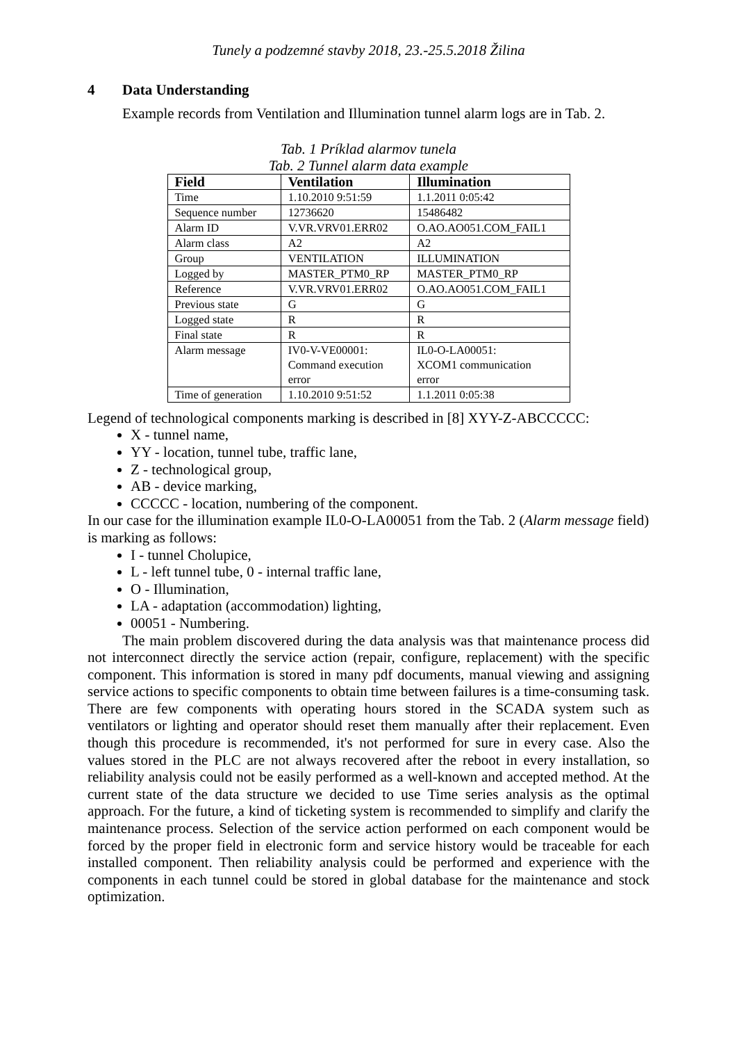Tunely a podzemné stavby 2018, 23.-25.5.2018 Žilina
4 Data Understanding
Example records from Ventilation and Illumination tunnel alarm logs are in Tab. 2.
Tab. 1 Príklad alarmov tunela
Tab. 2 Tunnel alarm data example
| Field | Ventilation | Illumination |
| --- | --- | --- |
| Time | 1.10.2010 9:51:59 | 1.1.2011 0:05:42 |
| Sequence number | 12736620 | 15486482 |
| Alarm ID | V.VR.VRV01.ERR02 | O.AO.AO051.COM_FAIL1 |
| Alarm class | A2 | A2 |
| Group | VENTILATION | ILLUMINATION |
| Logged by | MASTER_PTM0_RP | MASTER_PTM0_RP |
| Reference | V.VR.VRV01.ERR02 | O.AO.AO051.COM_FAIL1 |
| Previous state | G | G |
| Logged state | R | R |
| Final state | R | R |
| Alarm message | IV0-V-VE00001: Command execution error | IL0-O-LA00051: XCOM1 communication error |
| Time of generation | 1.10.2010 9:51:52 | 1.1.2011 0:05:38 |
Legend of technological components marking is described in [8] XYY-Z-ABCCCCC:
X - tunnel name,
YY - location, tunnel tube, traffic lane,
Z - technological group,
AB - device marking,
CCCCC - location, numbering of the component.
In our case for the illumination example IL0-O-LA00051 from the Tab. 2 (Alarm message field) is marking as follows:
I - tunnel Cholupice,
L - left tunnel tube, 0 - internal traffic lane,
O - Illumination,
LA - adaptation (accommodation) lighting,
00051 - Numbering.
The main problem discovered during the data analysis was that maintenance process did not interconnect directly the service action (repair, configure, replacement) with the specific component. This information is stored in many pdf documents, manual viewing and assigning service actions to specific components to obtain time between failures is a time-consuming task. There are few components with operating hours stored in the SCADA system such as ventilators or lighting and operator should reset them manually after their replacement. Even though this procedure is recommended, it's not performed for sure in every case. Also the values stored in the PLC are not always recovered after the reboot in every installation, so reliability analysis could not be easily performed as a well-known and accepted method. At the current state of the data structure we decided to use Time series analysis as the optimal approach. For the future, a kind of ticketing system is recommended to simplify and clarify the maintenance process. Selection of the service action performed on each component would be forced by the proper field in electronic form and service history would be traceable for each installed component. Then reliability analysis could be performed and experience with the components in each tunnel could be stored in global database for the maintenance and stock optimization.